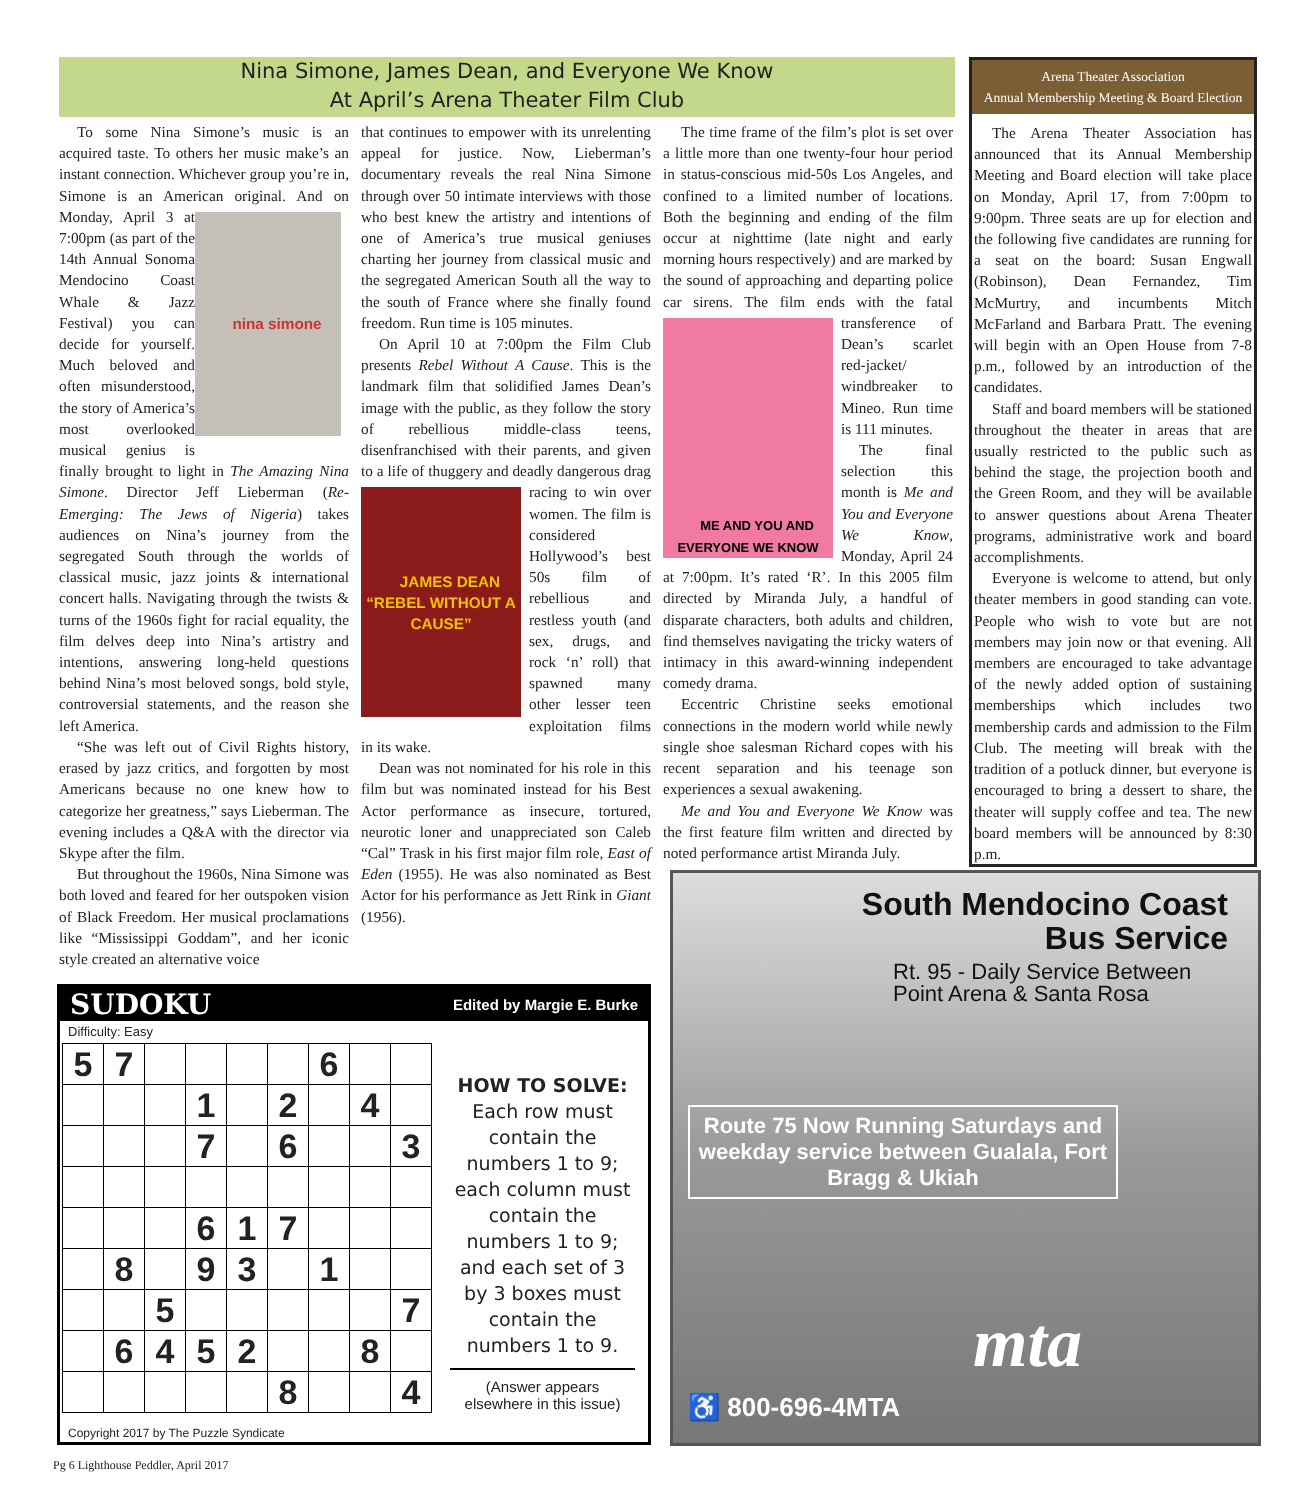Nina Simone, James Dean, and Everyone We Know
At April’s Arena Theater Film Club
To some Nina Simone’s music is an acquired taste. To others her music make’s an instant connection. Whichever group you’re in, Simone is an American original. And on Monday, April 3 at
nina simone
7:00pm (as part of the 14th Annual Sonoma Mendocino Coast Whale & Jazz Festival) you can decide for yourself. Much beloved and often misunderstood, the story of America’s most overlooked musical genius is finally brought to light in The Amazing Nina Simone. Director Jeff Lieberman (Re-Emerging: The Jews of Nigeria) takes audiences on Nina’s journey from the segregated South through the worlds of classical music, jazz joints & international concert halls. Navigating through the twists & turns of the 1960s fight for racial equality, the film delves deep into Nina’s artistry and intentions, answering long-held questions behind Nina’s most beloved songs, bold style, controversial statements, and the reason she left America.
“She was left out of Civil Rights history, erased by jazz critics, and forgotten by most Americans because no one knew how to categorize her greatness,” says Lieberman. The evening includes a Q&A with the director via Skype after the film.
But throughout the 1960s, Nina Simone was both loved and feared for her outspoken vision of Black Freedom. Her musical proclamations like “Mississippi Goddam”, and her iconic style created an alternative voice
that continues to empower with its unrelenting appeal for justice. Now, Lieberman’s documentary reveals the real Nina Simone through over 50 intimate interviews with those who best knew the artistry and intentions of one of America’s true musical geniuses charting her journey from classical music and the segregated American South all the way to the south of France where she finally found freedom. Run time is 105 minutes.
On April 10 at 7:00pm the Film Club presents Rebel Without A Cause. This is the landmark film that solidified James Dean’s image with the public, as they follow the story of rebellious middle-class teens, disenfranchised with their parents, and given to a life of thuggery and deadly dangerous drag racing to win
JAMES DEAN “REBEL WITHOUT A CAUSE”
over women. The film is considered Hollywood’s best 50s film of rebellious and restless youth (and sex, drugs, and rock ‘n’ roll) that spawned many other lesser teen exploitation films in its wake.
Dean was not nominated for his role in this film but was nominated instead for his Best Actor performance as insecure, tortured, neurotic loner and unappreciated son Caleb “Cal” Trask in his first major film role, East of Eden (1955). He was also nominated as Best Actor for his performance as Jett Rink in Giant (1956).
The time frame of the film’s plot is set over a little more than one twenty-four hour period in status-conscious mid-50s Los Angeles, and confined to a limited number of locations. Both the beginning and ending of the film occur at nighttime (late night and early morning hours respectively) and are marked by the sound of approaching and departing police car sirens. The film ends
ME AND YOU AND EVERYONE WE KNOW
with the fatal transference of Dean’s scarlet red-jacket/ windbreaker to Mineo. Run time is 111 minutes.
The final selection this month is Me and You and Everyone We Know, Monday, April 24 at 7:00pm. It’s rated ‘R’. In this 2005 film directed by Miranda July, a handful of disparate characters, both adults and children, find themselves navigating the tricky waters of intimacy in this award-winning independent comedy drama.
Eccentric Christine seeks emotional connections in the modern world while newly single shoe salesman Richard copes with his recent separation and his teenage son experiences a sexual awakening.
Me and You and Everyone We Know was the first feature film written and directed by noted performance artist Miranda July.
Arena Theater Association
Annual Membership Meeting & Board Election
The Arena Theater Association has announced that its Annual Membership Meeting and Board election will take place on Monday, April 17, from 7:00pm to 9:00pm. Three seats are up for election and the following five candidates are running for a seat on the board: Susan Engwall (Robinson), Dean Fernandez, Tim McMurtry, and incumbents Mitch McFarland and Barbara Pratt. The evening will begin with an Open House from 7-8 p.m., followed by an introduction of the candidates.
Staff and board members will be stationed throughout the theater in areas that are usually restricted to the public such as behind the stage, the projection booth and the Green Room, and they will be available to answer questions about Arena Theater programs, administrative work and board accomplishments.
Everyone is welcome to attend, but only theater members in good standing can vote. People who wish to vote but are not members may join now or that evening. All members are encouraged to take advantage of the newly added option of sustaining memberships which includes two membership cards and admission to the Film Club. The meeting will break with the tradition of a potluck dinner, but everyone is encouraged to bring a dessert to share, the theater will supply coffee and tea. The new board members will be announced by 8:30 p.m.
SUDOKU Edited by Margie E. Burke
Difficulty: Easy
| 5 | 7 | | | | | 6 | | |
| | | | 1 | | 2 | | 4 | |
| | | | 7 | | 6 | | | 3 |
| | | | 6 | 1 | 7 | | | |
| | 8 | | 9 | 3 | | 1 | | |
| | | 5 | | | | | | 7 |
| | 6 | 4 | 5 | 2 | | | 8 | |
| | | | | | 8 | | | 4 |
HOW TO SOLVE:
Each row must contain the numbers 1 to 9; each column must contain the numbers 1 to 9; and each set of 3 by 3 boxes must contain the numbers 1 to 9.
(Answer appears elsewhere in this issue)
Copyright 2017 by The Puzzle Syndicate
South Mendocino Coast
Bus Service
Rt. 95 - Daily Service Between
Point Arena & Santa Rosa
Route 75 Now Running Saturdays and weekday service between Gualala, Fort Bragg & Ukiah
mta
♿ 800-696-4MTA
Pg 6 Lighthouse Peddler, April 2017